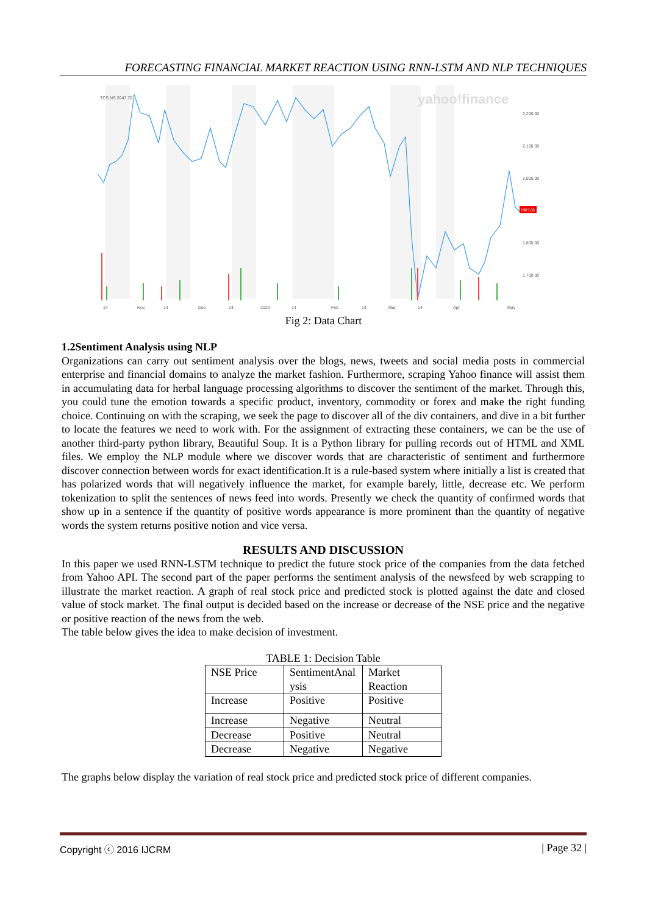FORECASTING FINANCIAL MARKET REACTION USING RNN-LSTM AND NLP TECHNIQUES
yahoo!finance
2,200.00
2,100.00
2,000.00
1,800.00
1,700.00
14
Nov
14
Dec
14
2020
14
Feb
14
Mar
14
Apr
May
TCS.NS 2047.70
1903.60
Fig 2: Data Chart
1.2Sentiment Analysis using NLP
Organizations can carry out sentiment analysis over the blogs, news, tweets and social media posts in commercial enterprise and financial domains to analyze the market fashion. Furthermore, scraping Yahoo finance will assist them in accumulating data for herbal language processing algorithms to discover the sentiment of the market. Through this, you could tune the emotion towards a specific product, inventory, commodity or forex and make the right funding choice. Continuing on with the scraping, we seek the page to discover all of the div containers, and dive in a bit further to locate the features we need to work with. For the assignment of extracting these containers, we can be the use of another third-party python library, Beautiful Soup. It is a Python library for pulling records out of HTML and XML files. We employ the NLP module where we discover words that are characteristic of sentiment and furthermore discover connection between words for exact identification.It is a rule-based system where initially a list is created that has polarized words that will negatively influence the market, for example barely, little, decrease etc. We perform tokenization to split the sentences of news feed into words. Presently we check the quantity of confirmed words that show up in a sentence if the quantity of positive words appearance is more prominent than the quantity of negative words the system returns positive notion and vice versa.
RESULTS AND DISCUSSION
In this paper we used RNN-LSTM technique to predict the future stock price of the companies from the data fetched from Yahoo API. The second part of the paper performs the sentiment analysis of the newsfeed by web scrapping to illustrate the market reaction. A graph of real stock price and predicted stock is plotted against the date and closed value of stock market. The final output is decided based on the increase or decrease of the NSE price and the negative or positive reaction of the news from the web.
The table below gives the idea to make decision of investment.
TABLE 1: Decision Table
| NSE Price | SentimentAnal ysis | Market Reaction |
| Increase | Positive | Positive |
| Increase | Negative | Neutral |
| Decrease | Positive | Neutral |
| Decrease | Negative | Negative |
The graphs below display the variation of real stock price and predicted stock price of different companies.
Copyright ⓒ 2016 IJCRM | Page 32 |